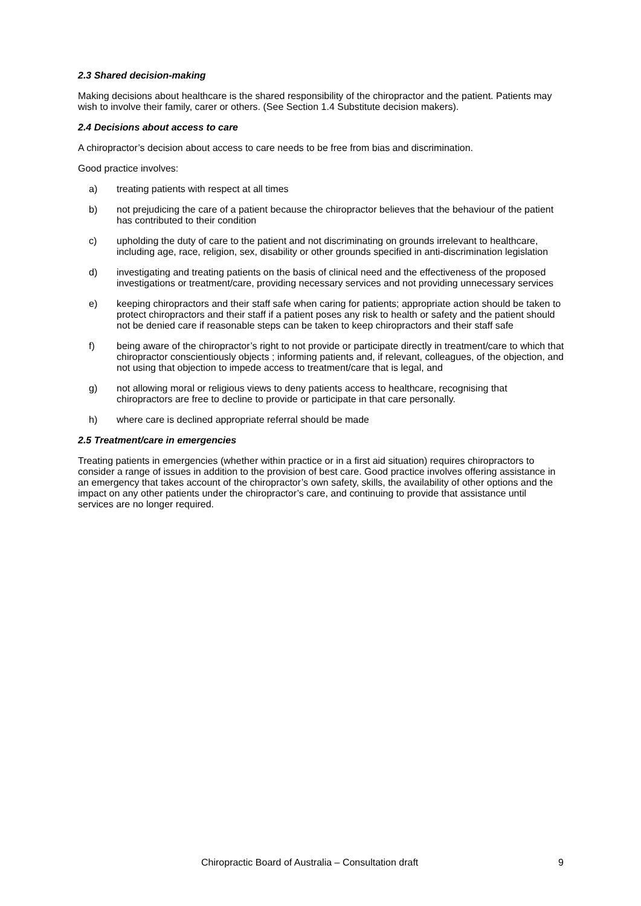2.3 Shared decision-making
Making decisions about healthcare is the shared responsibility of the chiropractor and the patient. Patients may wish to involve their family, carer or others. (See Section 1.4 Substitute decision makers).
2.4 Decisions about access to care
A chiropractor’s decision about access to care needs to be free from bias and discrimination.
Good practice involves:
a) treating patients with respect at all times
b) not prejudicing the care of a patient because the chiropractor believes that the behaviour of the patient has contributed to their condition
c) upholding the duty of care to the patient and not discriminating on grounds irrelevant to healthcare, including age, race, religion, sex, disability or other grounds specified in anti-discrimination legislation
d) investigating and treating patients on the basis of clinical need and the effectiveness of the proposed investigations or treatment/care, providing necessary services and not providing unnecessary services
e) keeping chiropractors and their staff safe when caring for patients; appropriate action should be taken to protect chiropractors and their staff if a patient poses any risk to health or safety and the patient should not be denied care if reasonable steps can be taken to keep chiropractors and their staff safe
f) being aware of the chiropractor’s right to not provide or participate directly in treatment/care to which that chiropractor conscientiously objects ; informing patients and, if relevant, colleagues, of the objection, and not using that objection to impede access to treatment/care that is legal, and
g) not allowing moral or religious views to deny patients access to healthcare, recognising that chiropractors are free to decline to provide or participate in that care personally.
h) where care is declined appropriate referral should be made
2.5 Treatment/care in emergencies
Treating patients in emergencies (whether within practice or in a first aid situation) requires chiropractors to consider a range of issues in addition to the provision of best care. Good practice involves offering assistance in an emergency that takes account of the chiropractor’s own safety, skills, the availability of other options and the impact on any other patients under the chiropractor’s care, and continuing to provide that assistance until services are no longer required.
Chiropractic Board of Australia – Consultation draft 9